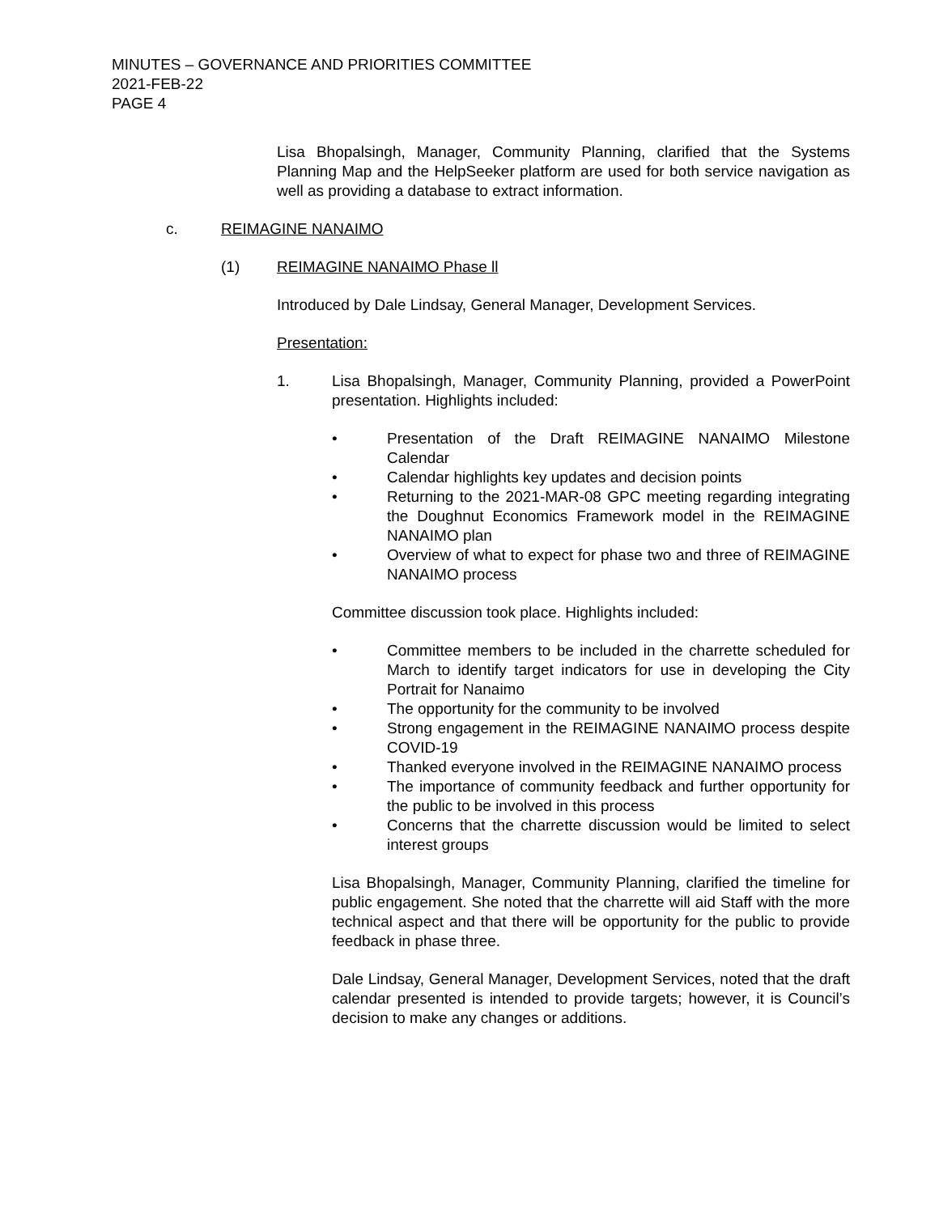MINUTES – GOVERNANCE AND PRIORITIES COMMITTEE
2021-FEB-22
PAGE 4
Lisa Bhopalsingh, Manager, Community Planning, clarified that the Systems Planning Map and the HelpSeeker platform are used for both service navigation as well as providing a database to extract information.
c. REIMAGINE NANAIMO
(1) REIMAGINE NANAIMO Phase ll
Introduced by Dale Lindsay, General Manager, Development Services.
Presentation:
1. Lisa Bhopalsingh, Manager, Community Planning, provided a PowerPoint presentation. Highlights included:
• Presentation of the Draft REIMAGINE NANAIMO Milestone Calendar
• Calendar highlights key updates and decision points
• Returning to the 2021-MAR-08 GPC meeting regarding integrating the Doughnut Economics Framework model in the REIMAGINE NANAIMO plan
• Overview of what to expect for phase two and three of REIMAGINE NANAIMO process
Committee discussion took place. Highlights included:
• Committee members to be included in the charrette scheduled for March to identify target indicators for use in developing the City Portrait for Nanaimo
• The opportunity for the community to be involved
• Strong engagement in the REIMAGINE NANAIMO process despite COVID-19
• Thanked everyone involved in the REIMAGINE NANAIMO process
• The importance of community feedback and further opportunity for the public to be involved in this process
• Concerns that the charrette discussion would be limited to select interest groups
Lisa Bhopalsingh, Manager, Community Planning, clarified the timeline for public engagement. She noted that the charrette will aid Staff with the more technical aspect and that there will be opportunity for the public to provide feedback in phase three.
Dale Lindsay, General Manager, Development Services, noted that the draft calendar presented is intended to provide targets; however, it is Council’s decision to make any changes or additions.